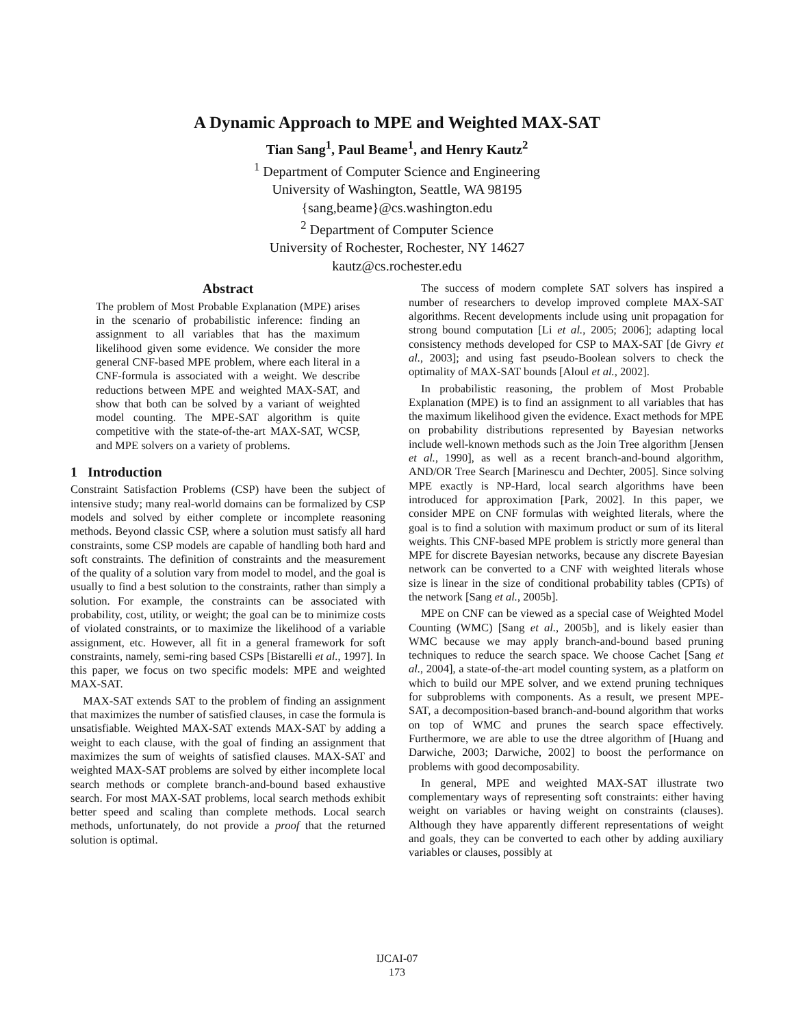A Dynamic Approach to MPE and Weighted MAX-SAT
Tian Sang<sup>1</sup>, Paul Beame<sup>1</sup>, and Henry Kautz<sup>2</sup>
<sup>1</sup> Department of Computer Science and Engineering
University of Washington, Seattle, WA 98195
{sang,beame}@cs.washington.edu
<sup>2</sup> Department of Computer Science
University of Rochester, Rochester, NY 14627
kautz@cs.rochester.edu
Abstract
The problem of Most Probable Explanation (MPE) arises in the scenario of probabilistic inference: finding an assignment to all variables that has the maximum likelihood given some evidence. We consider the more general CNF-based MPE problem, where each literal in a CNF-formula is associated with a weight. We describe reductions between MPE and weighted MAX-SAT, and show that both can be solved by a variant of weighted model counting. The MPE-SAT algorithm is quite competitive with the state-of-the-art MAX-SAT, WCSP, and MPE solvers on a variety of problems.
1 Introduction
Constraint Satisfaction Problems (CSP) have been the subject of intensive study; many real-world domains can be formalized by CSP models and solved by either complete or incomplete reasoning methods. Beyond classic CSP, where a solution must satisfy all hard constraints, some CSP models are capable of handling both hard and soft constraints. The definition of constraints and the measurement of the quality of a solution vary from model to model, and the goal is usually to find a best solution to the constraints, rather than simply a solution. For example, the constraints can be associated with probability, cost, utility, or weight; the goal can be to minimize costs of violated constraints, or to maximize the likelihood of a variable assignment, etc. However, all fit in a general framework for soft constraints, namely, semi-ring based CSPs [Bistarelli et al., 1997]. In this paper, we focus on two specific models: MPE and weighted MAX-SAT.
MAX-SAT extends SAT to the problem of finding an assignment that maximizes the number of satisfied clauses, in case the formula is unsatisfiable. Weighted MAX-SAT extends MAX-SAT by adding a weight to each clause, with the goal of finding an assignment that maximizes the sum of weights of satisfied clauses. MAX-SAT and weighted MAX-SAT problems are solved by either incomplete local search methods or complete branch-and-bound based exhaustive search. For most MAX-SAT problems, local search methods exhibit better speed and scaling than complete methods. Local search methods, unfortunately, do not provide a proof that the returned solution is optimal.
The success of modern complete SAT solvers has inspired a number of researchers to develop improved complete MAX-SAT algorithms. Recent developments include using unit propagation for strong bound computation [Li et al., 2005; 2006]; adapting local consistency methods developed for CSP to MAX-SAT [de Givry et al., 2003]; and using fast pseudo-Boolean solvers to check the optimality of MAX-SAT bounds [Aloul et al., 2002].
In probabilistic reasoning, the problem of Most Probable Explanation (MPE) is to find an assignment to all variables that has the maximum likelihood given the evidence. Exact methods for MPE on probability distributions represented by Bayesian networks include well-known methods such as the Join Tree algorithm [Jensen et al., 1990], as well as a recent branch-and-bound algorithm, AND/OR Tree Search [Marinescu and Dechter, 2005]. Since solving MPE exactly is NP-Hard, local search algorithms have been introduced for approximation [Park, 2002]. In this paper, we consider MPE on CNF formulas with weighted literals, where the goal is to find a solution with maximum product or sum of its literal weights. This CNF-based MPE problem is strictly more general than MPE for discrete Bayesian networks, because any discrete Bayesian network can be converted to a CNF with weighted literals whose size is linear in the size of conditional probability tables (CPTs) of the network [Sang et al., 2005b].
MPE on CNF can be viewed as a special case of Weighted Model Counting (WMC) [Sang et al., 2005b], and is likely easier than WMC because we may apply branch-and-bound based pruning techniques to reduce the search space. We choose Cachet [Sang et al., 2004], a state-of-the-art model counting system, as a platform on which to build our MPE solver, and we extend pruning techniques for subproblems with components. As a result, we present MPE-SAT, a decomposition-based branch-and-bound algorithm that works on top of WMC and prunes the search space effectively. Furthermore, we are able to use the dtree algorithm of [Huang and Darwiche, 2003; Darwiche, 2002] to boost the performance on problems with good decomposability.
In general, MPE and weighted MAX-SAT illustrate two complementary ways of representing soft constraints: either having weight on variables or having weight on constraints (clauses). Although they have apparently different representations of weight and goals, they can be converted to each other by adding auxiliary variables or clauses, possibly at
IJCAI-07
173